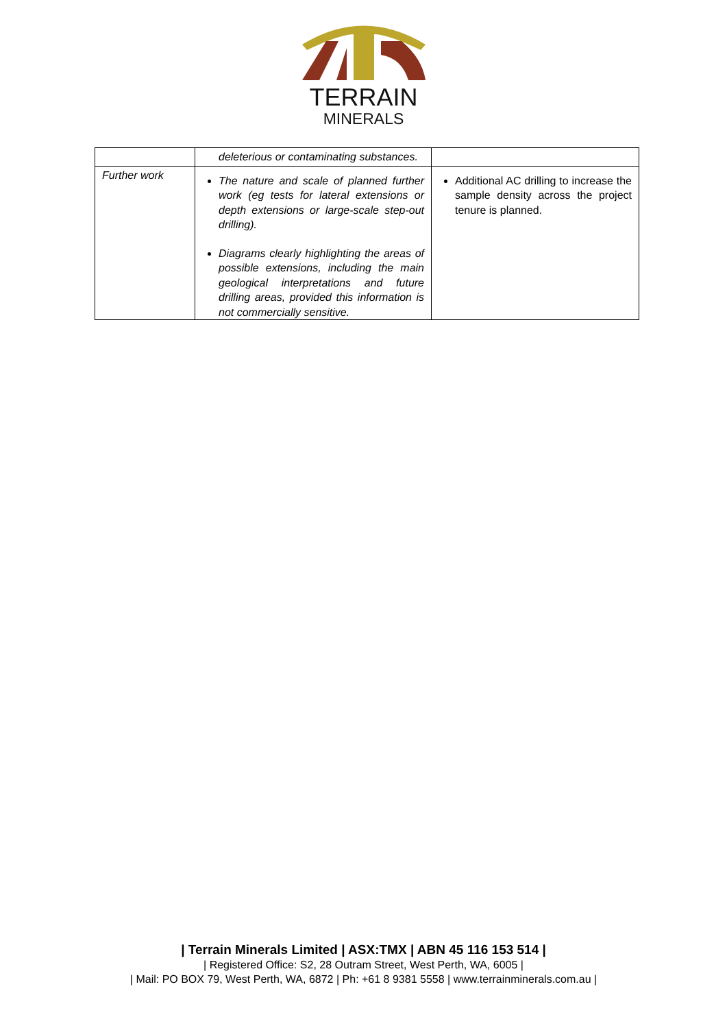TERRAIN
MINERALS
| | deleterious or contaminating substances. | |
| Further work | The nature and scale of planned further work (eg tests for lateral extensions or depth extensions or large-scale step-out drilling). Diagrams clearly highlighting the areas of possible extensions, including the main geological interpretations and future drilling areas, provided this information is not commercially sensitive. | Additional AC drilling to increase the sample density across the project tenure is planned. |
| Terrain Minerals Limited | ASX:TMX | ABN 45 116 153 514 |
| Registered Office: S2, 28 Outram Street, West Perth, WA, 6005 |
| Mail: PO BOX 79, West Perth, WA, 6872 | Ph: +61 8 9381 5558 | www.terrainminerals.com.au |